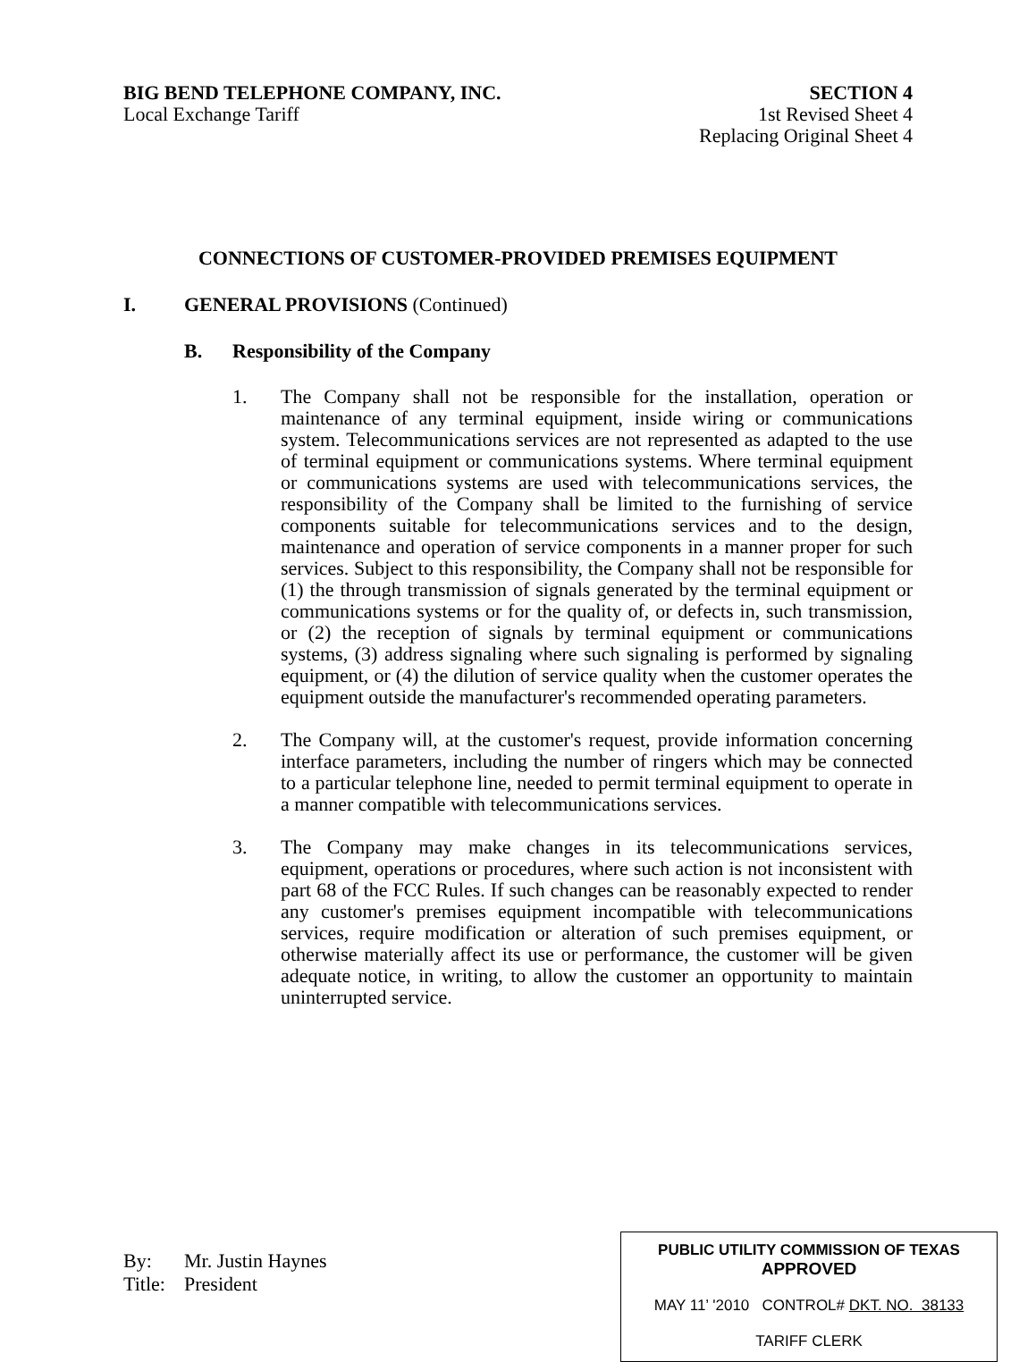BIG BEND TELEPHONE COMPANY, INC.
Local Exchange Tariff
SECTION 4
1st Revised Sheet 4
Replacing Original Sheet 4
CONNECTIONS OF CUSTOMER-PROVIDED PREMISES EQUIPMENT
I. GENERAL PROVISIONS (Continued)
B. Responsibility of the Company
1. The Company shall not be responsible for the installation, operation or maintenance of any terminal equipment, inside wiring or communications system. Telecommunications services are not represented as adapted to the use of terminal equipment or communications systems. Where terminal equipment or communications systems are used with telecommunications services, the responsibility of the Company shall be limited to the furnishing of service components suitable for telecommunications services and to the design, maintenance and operation of service components in a manner proper for such services. Subject to this responsibility, the Company shall not be responsible for (1) the through transmission of signals generated by the terminal equipment or communications systems or for the quality of, or defects in, such transmission, or (2) the reception of signals by terminal equipment or communications systems, (3) address signaling where such signaling is performed by signaling equipment, or (4) the dilution of service quality when the customer operates the equipment outside the manufacturer's recommended operating parameters.
2. The Company will, at the customer's request, provide information concerning interface parameters, including the number of ringers which may be connected to a particular telephone line, needed to permit terminal equipment to operate in a manner compatible with telecommunications services.
3. The Company may make changes in its telecommunications services, equipment, operations or procedures, where such action is not inconsistent with part 68 of the FCC Rules. If such changes can be reasonably expected to render any customer's premises equipment incompatible with telecommunications services, require modification or alteration of such premises equipment, or otherwise materially affect its use or performance, the customer will be given adequate notice, in writing, to allow the customer an opportunity to maintain uninterrupted service.
By: Mr. Justin Haynes
Title: President
PUBLIC UTILITY COMMISSION OF TEXAS
APPROVED
MAY 11’ '2010 CONTROL# DKT. NO. 38133
TARIFF CLERK